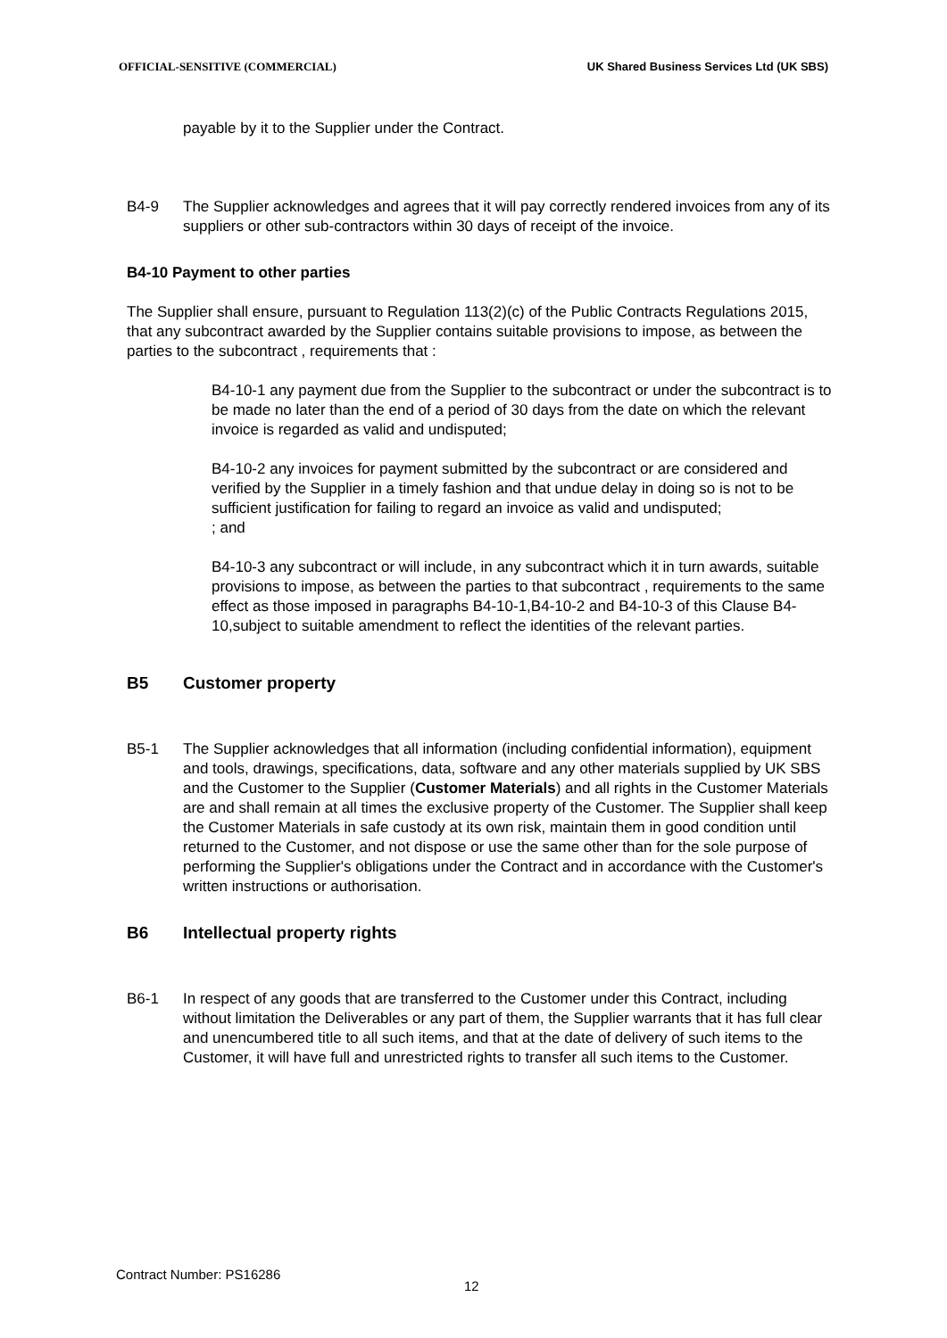OFFICIAL-SENSITIVE (COMMERCIAL) UK Shared Business Services Ltd (UK SBS)
payable by it to the Supplier under the Contract.
B4-9 The Supplier acknowledges and agrees that it will pay correctly rendered invoices from any of its suppliers or other sub-contractors within 30 days of receipt of the invoice.
B4-10 Payment to other parties
The Supplier shall ensure, pursuant to Regulation 113(2)(c) of the Public Contracts Regulations 2015, that any subcontract awarded by the Supplier contains suitable provisions to impose, as between the parties to the subcontract , requirements that :
B4-10-1 any payment due from the Supplier to the subcontract or under the subcontract is to be made no later than the end of a period of 30 days from the date on which the relevant invoice is regarded as valid and undisputed;
B4-10-2 any invoices for payment submitted by the subcontract or are considered and verified by the Supplier in a timely fashion and that undue delay in doing so is not to be sufficient justification for failing to regard an invoice as valid and undisputed;
; and
B4-10-3 any subcontract or will include, in any subcontract which it in turn awards, suitable provisions to impose, as between the parties to that subcontract , requirements to the same effect as those imposed in paragraphs B4-10-1,B4-10-2 and B4-10-3 of this Clause B4-10,subject to suitable amendment to reflect the identities of the relevant parties.
B5 Customer property
B5-1 The Supplier acknowledges that all information (including confidential information), equipment and tools, drawings, specifications, data, software and any other materials supplied by UK SBS and the Customer to the Supplier (Customer Materials) and all rights in the Customer Materials are and shall remain at all times the exclusive property of the Customer. The Supplier shall keep the Customer Materials in safe custody at its own risk, maintain them in good condition until returned to the Customer, and not dispose or use the same other than for the sole purpose of performing the Supplier's obligations under the Contract and in accordance with the Customer's written instructions or authorisation.
B6 Intellectual property rights
B6-1 In respect of any goods that are transferred to the Customer under this Contract, including without limitation the Deliverables or any part of them, the Supplier warrants that it has full clear and unencumbered title to all such items, and that at the date of delivery of such items to the Customer, it will have full and unrestricted rights to transfer all such items to the Customer.
Contract Number: PS16286
12